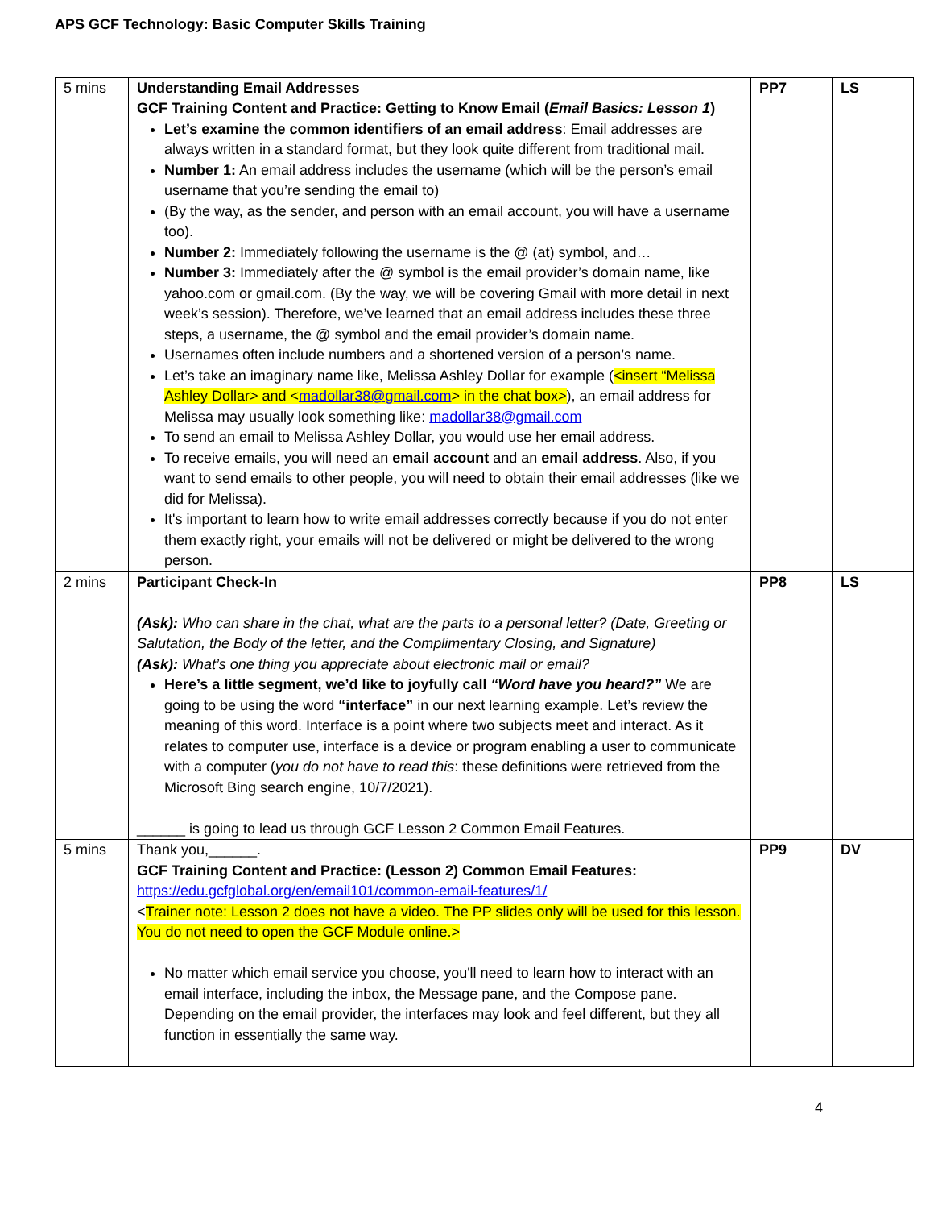APS GCF Technology: Basic Computer Skills Training
| 5 mins | Understanding Email Addresses GCF Training Content and Practice: Getting to Know Email ( Email Basics: Lesson 1 ) Let’s examine the common identifiers of an email address : Email addresses are always written in a standard format, but they look quite different from traditional mail. Number 1: An email address includes the username (which will be the person’s email username that you’re sending the email to) (By the way, as the sender, and person with an email account, you will have a username too). Number 2: Immediately following the username is the @ (at) symbol, and… Number 3: Immediately after the @ symbol is the email provider’s domain name, like yahoo.com or gmail.com. (By the way, we will be covering Gmail with more detail in next week’s session). Therefore, we’ve learned that an email address includes these three steps, a username, the @ symbol and the email provider’s domain name. Usernames often include numbers and a shortened version of a person’s name. Let’s take an imaginary name like, Melissa Ashley Dollar for example ( <insert “Melissa Ashley Dollar> and < madollar38@gmail.com > in the chat box> ), an email address for Melissa may usually look something like: madollar38@gmail.com To send an email to Melissa Ashley Dollar, you would use her email address. To receive emails, you will need an email account and an email address . Also, if you want to send emails to other people, you will need to obtain their email addresses (like we did for Melissa). It's important to learn how to write email addresses correctly because if you do not enter them exactly right, your emails will not be delivered or might be delivered to the wrong person. | PP7 | LS |
| 2 mins | Participant Check-In (Ask): Who can share in the chat, what are the parts to a personal letter? (Date, Greeting or Salutation, the Body of the letter, and the Complimentary Closing, and Signature) (Ask): What’s one thing you appreciate about electronic mail or email? Here’s a little segment, we’d like to joyfully call “Word have you heard?” We are going to be using the word “interface” in our next learning example. Let’s review the meaning of this word. Interface is a point where two subjects meet and interact. As it relates to computer use, interface is a device or program enabling a user to communicate with a computer ( you do not have to read this : these definitions were retrieved from the Microsoft Bing search engine, 10/7/2021). ______ is going to lead us through GCF Lesson 2 Common Email Features. | PP8 | LS |
| 5 mins | Thank you,______. GCF Training Content and Practice: (Lesson 2) Common Email Features: https://edu.gcfglobal.org/en/email101/common-email-features/1/ < Trainer note: Lesson 2 does not have a video. The PP slides only will be used for this lesson. You do not need to open the GCF Module online.> No matter which email service you choose, you'll need to learn how to interact with an email interface, including the inbox, the Message pane, and the Compose pane. Depending on the email provider, the interfaces may look and feel different, but they all function in essentially the same way. | PP9 | DV |
4